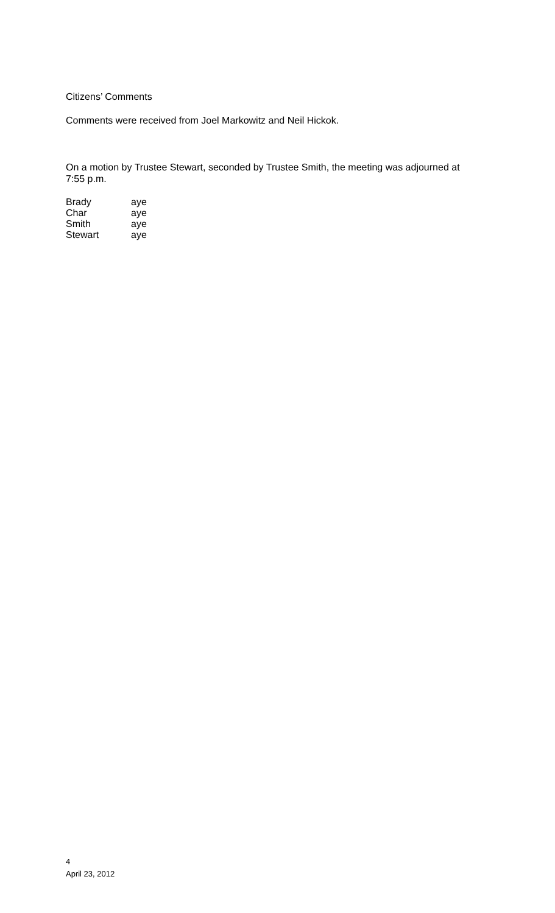Citizens’ Comments
Comments were received from Joel Markowitz and Neil Hickok.
On a motion by Trustee Stewart, seconded by Trustee Smith, the meeting was adjourned at 7:55 p.m.
| Brady | aye |
| Char | aye |
| Smith | aye |
| Stewart | aye |
4
April 23, 2012